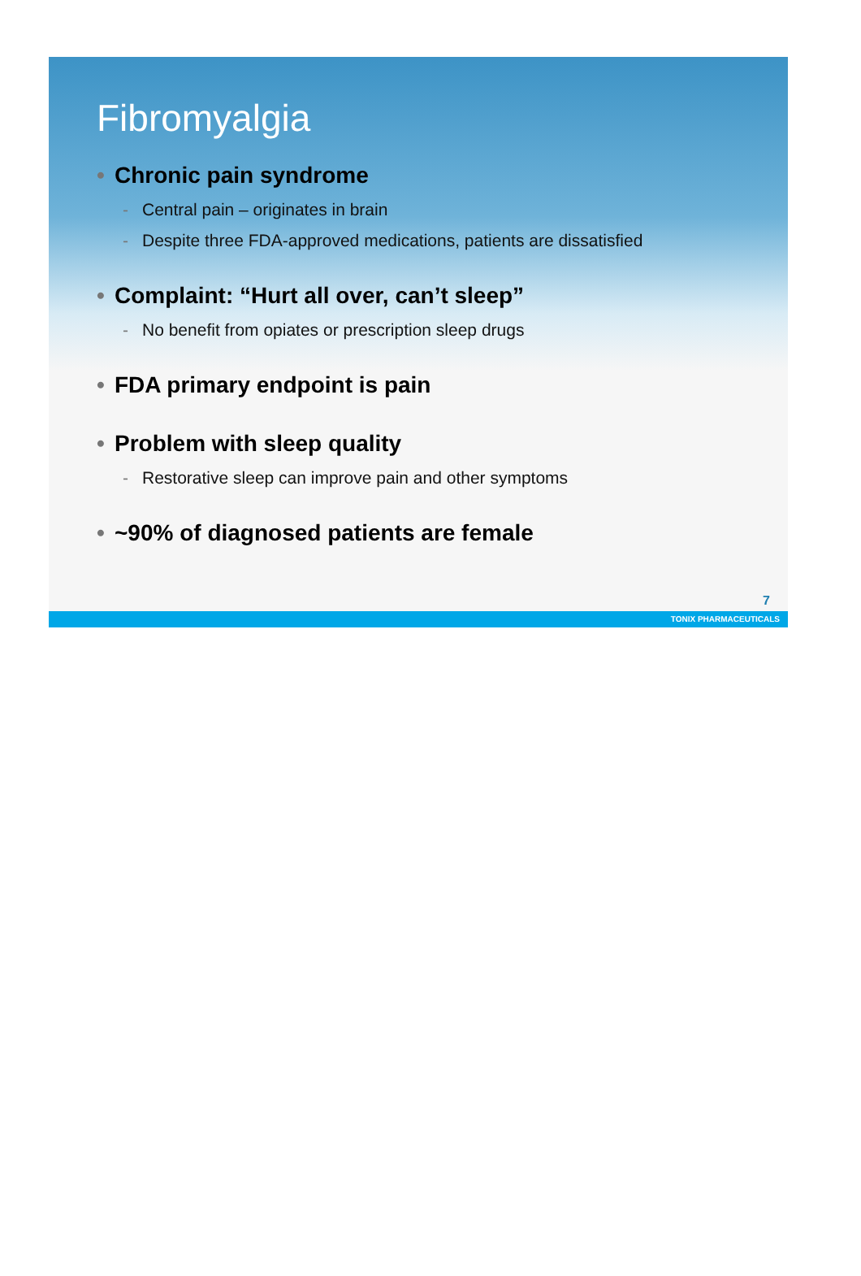Fibromyalgia
• Chronic pain syndrome
- Central pain – originates in brain
- Despite three FDA-approved medications, patients are dissatisfied
• Complaint: “Hurt all over, can’t sleep”
- No benefit from opiates or prescription sleep drugs
• FDA primary endpoint is pain
• Problem with sleep quality
- Restorative sleep can improve pain and other symptoms
• ~90% of diagnosed patients are female
7
TONIX PHARMACEUTICALS